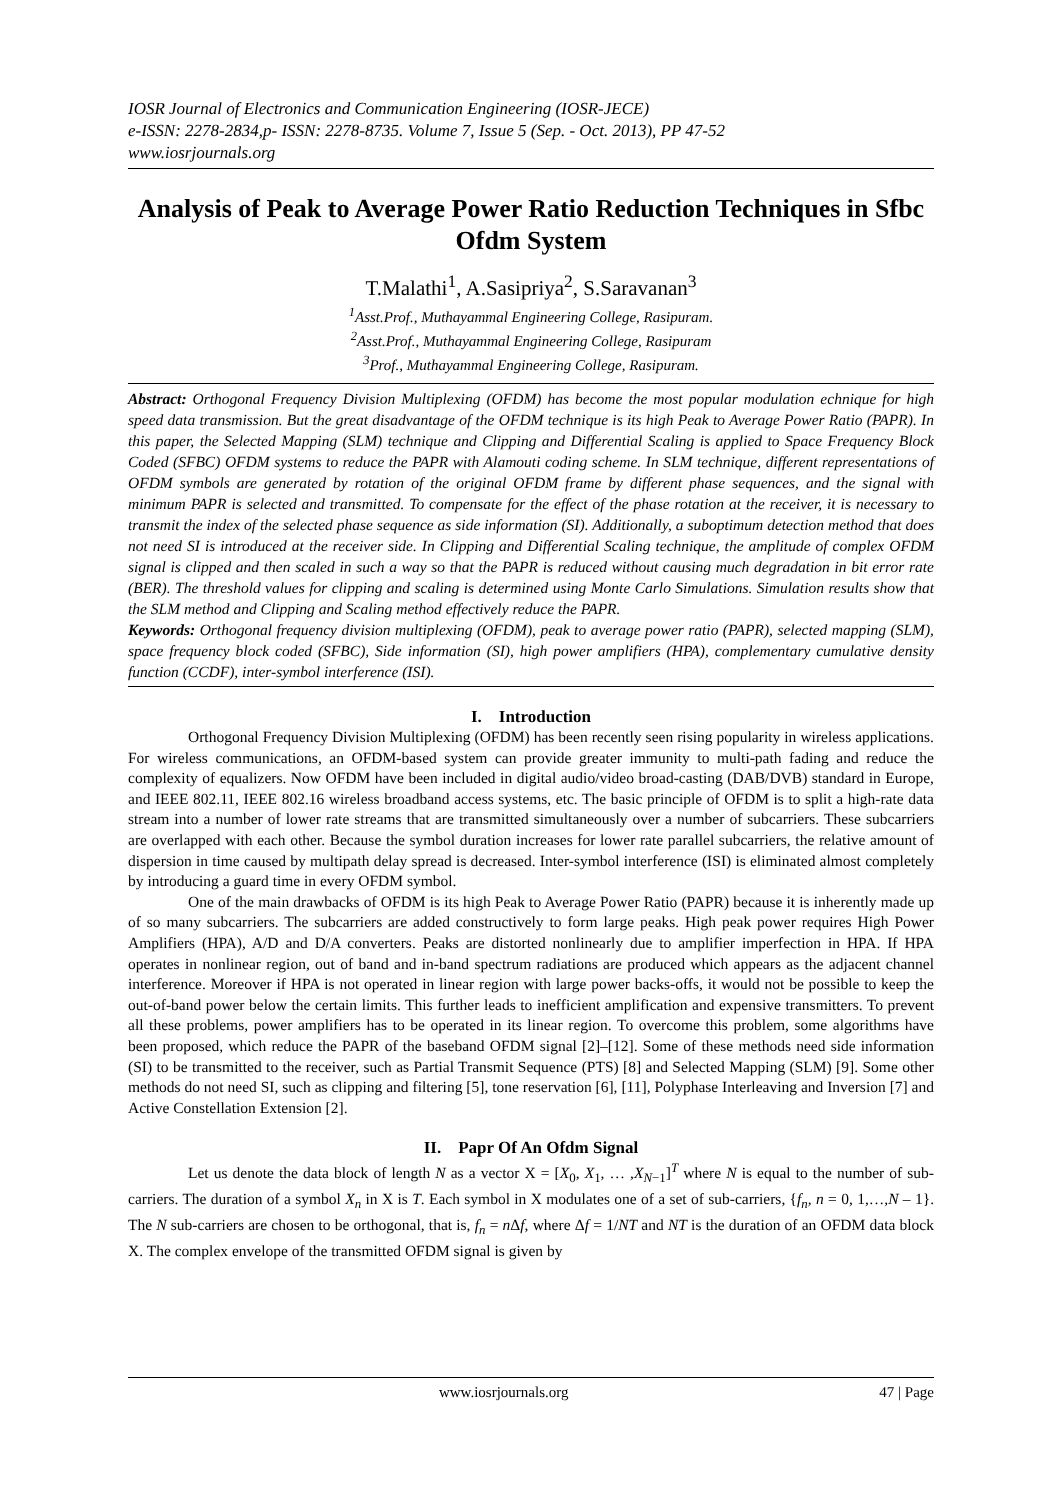IOSR Journal of Electronics and Communication Engineering (IOSR-JECE)
e-ISSN: 2278-2834,p- ISSN: 2278-8735. Volume 7, Issue 5 (Sep. - Oct. 2013), PP 47-52
www.iosrjournals.org
Analysis of Peak to Average Power Ratio Reduction Techniques in Sfbc Ofdm System
T.Malathi<sup>1</sup>, A.Sasipriya<sup>2</sup>, S.Saravanan<sup>3</sup>
<sup>1</sup> Asst.Prof., Muthayammal Engineering College, Rasipuram.
<sup>2</sup> Asst.Prof., Muthayammal Engineering College, Rasipuram
<sup>3</sup> Prof., Muthayammal Engineering College, Rasipuram.
Abstract: Orthogonal Frequency Division Multiplexing (OFDM) has become the most popular modulation echnique for high speed data transmission. But the great disadvantage of the OFDM technique is its high Peak to Average Power Ratio (PAPR). In this paper, the Selected Mapping (SLM) technique and Clipping and Differential Scaling is applied to Space Frequency Block Coded (SFBC) OFDM systems to reduce the PAPR with Alamouti coding scheme. In SLM technique, different representations of OFDM symbols are generated by rotation of the original OFDM frame by different phase sequences, and the signal with minimum PAPR is selected and transmitted. To compensate for the effect of the phase rotation at the receiver, it is necessary to transmit the index of the selected phase sequence as side information (SI). Additionally, a suboptimum detection method that does not need SI is introduced at the receiver side. In Clipping and Differential Scaling technique, the amplitude of complex OFDM signal is clipped and then scaled in such a way so that the PAPR is reduced without causing much degradation in bit error rate (BER). The threshold values for clipping and scaling is determined using Monte Carlo Simulations. Simulation results show that the SLM method and Clipping and Scaling method effectively reduce the PAPR.
Keywords: Orthogonal frequency division multiplexing (OFDM), peak to average power ratio (PAPR), selected mapping (SLM), space frequency block coded (SFBC), Side information (SI), high power amplifiers (HPA), complementary cumulative density function (CCDF), inter-symbol interference (ISI).
I. Introduction
Orthogonal Frequency Division Multiplexing (OFDM) has been recently seen rising popularity in wireless applications. For wireless communications, an OFDM-based system can provide greater immunity to multi-path fading and reduce the complexity of equalizers. Now OFDM have been included in digital audio/video broad-casting (DAB/DVB) standard in Europe, and IEEE 802.11, IEEE 802.16 wireless broadband access systems, etc. The basic principle of OFDM is to split a high-rate data stream into a number of lower rate streams that are transmitted simultaneously over a number of subcarriers. These subcarriers are overlapped with each other. Because the symbol duration increases for lower rate parallel subcarriers, the relative amount of dispersion in time caused by multipath delay spread is decreased. Inter-symbol interference (ISI) is eliminated almost completely by introducing a guard time in every OFDM symbol.
One of the main drawbacks of OFDM is its high Peak to Average Power Ratio (PAPR) because it is inherently made up of so many subcarriers. The subcarriers are added constructively to form large peaks. High peak power requires High Power Amplifiers (HPA), A/D and D/A converters. Peaks are distorted nonlinearly due to amplifier imperfection in HPA. If HPA operates in nonlinear region, out of band and in-band spectrum radiations are produced which appears as the adjacent channel interference. Moreover if HPA is not operated in linear region with large power backs-offs, it would not be possible to keep the out-of-band power below the certain limits. This further leads to inefficient amplification and expensive transmitters. To prevent all these problems, power amplifiers has to be operated in its linear region. To overcome this problem, some algorithms have been proposed, which reduce the PAPR of the baseband OFDM signal [2]–[12]. Some of these methods need side information (SI) to be transmitted to the receiver, such as Partial Transmit Sequence (PTS) [8] and Selected Mapping (SLM) [9]. Some other methods do not need SI, such as clipping and filtering [5], tone reservation [6], [11], Polyphase Interleaving and Inversion [7] and Active Constellation Extension [2].
II. Papr Of An Ofdm Signal
Let us denote the data block of length N as a vector X = [X<sub>0</sub>, X<sub>1</sub>, … ,X<sub>N−1</sub>]<sup>T</sup> where N is equal to the number of sub-carriers. The duration of a symbol X<sub>n</sub> in X is T. Each symbol in X modulates one of a set of sub-carriers, {f<sub>n</sub>, n = 0, 1,…,N – 1}. The N sub-carriers are chosen to be orthogonal, that is, f<sub>n</sub> = n Δf, where Δf = 1/NT and NT is the duration of an OFDM data block X. The complex envelope of the transmitted OFDM signal is given by
www.iosrjournals.org 47 | Page